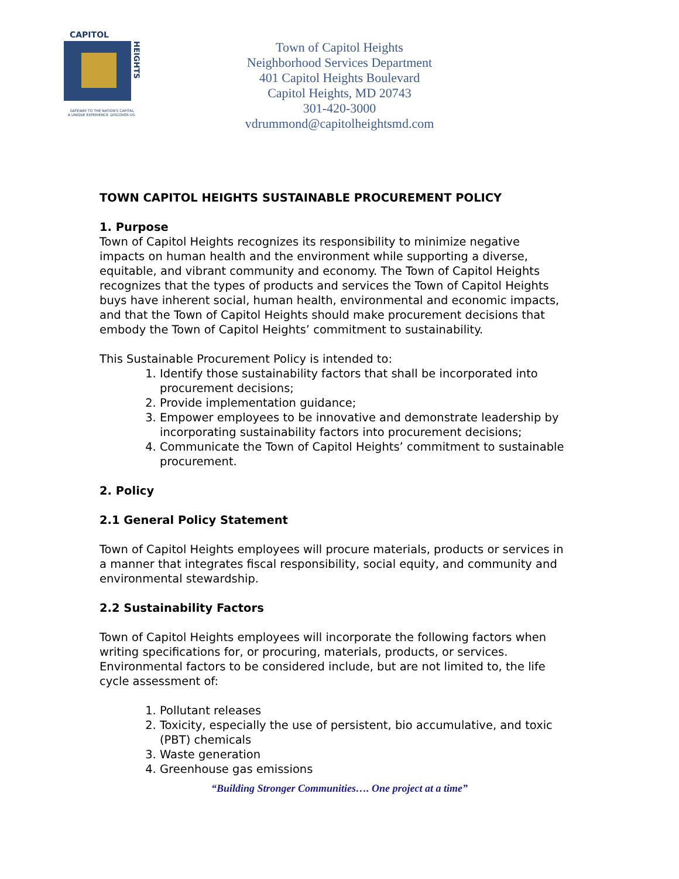CAPITOL
HEIGHTS
GATEWAY TO THE NATION'S CAPITAL
A UNIQUE EXPERIENCE. DISCOVER US.
Town of Capitol Heights
Neighborhood Services Department
401 Capitol Heights Boulevard
Capitol Heights, MD 20743
301-420-3000
vdrummond@capitolheightsmd.com
TOWN CAPITOL HEIGHTS SUSTAINABLE PROCUREMENT POLICY
1. Purpose
Town of Capitol Heights recognizes its responsibility to minimize negative impacts on human health and the environment while supporting a diverse, equitable, and vibrant community and economy. The Town of Capitol Heights recognizes that the types of products and services the Town of Capitol Heights buys have inherent social, human health, environmental and economic impacts, and that the Town of Capitol Heights should make procurement decisions that embody the Town of Capitol Heights’ commitment to sustainability.
This Sustainable Procurement Policy is intended to:
1. Identify those sustainability factors that shall be incorporated into procurement decisions;
2. Provide implementation guidance;
3. Empower employees to be innovative and demonstrate leadership by incorporating sustainability factors into procurement decisions;
4. Communicate the Town of Capitol Heights’ commitment to sustainable procurement.
2. Policy
2.1 General Policy Statement
Town of Capitol Heights employees will procure materials, products or services in a manner that integrates fiscal responsibility, social equity, and community and environmental stewardship.
2.2 Sustainability Factors
Town of Capitol Heights employees will incorporate the following factors when writing specifications for, or procuring, materials, products, or services.
Environmental factors to be considered include, but are not limited to, the life cycle assessment of:
1. Pollutant releases
2. Toxicity, especially the use of persistent, bio accumulative, and toxic (PBT) chemicals
3. Waste generation
4. Greenhouse gas emissions
“Building Stronger Communities…. One project at a time”